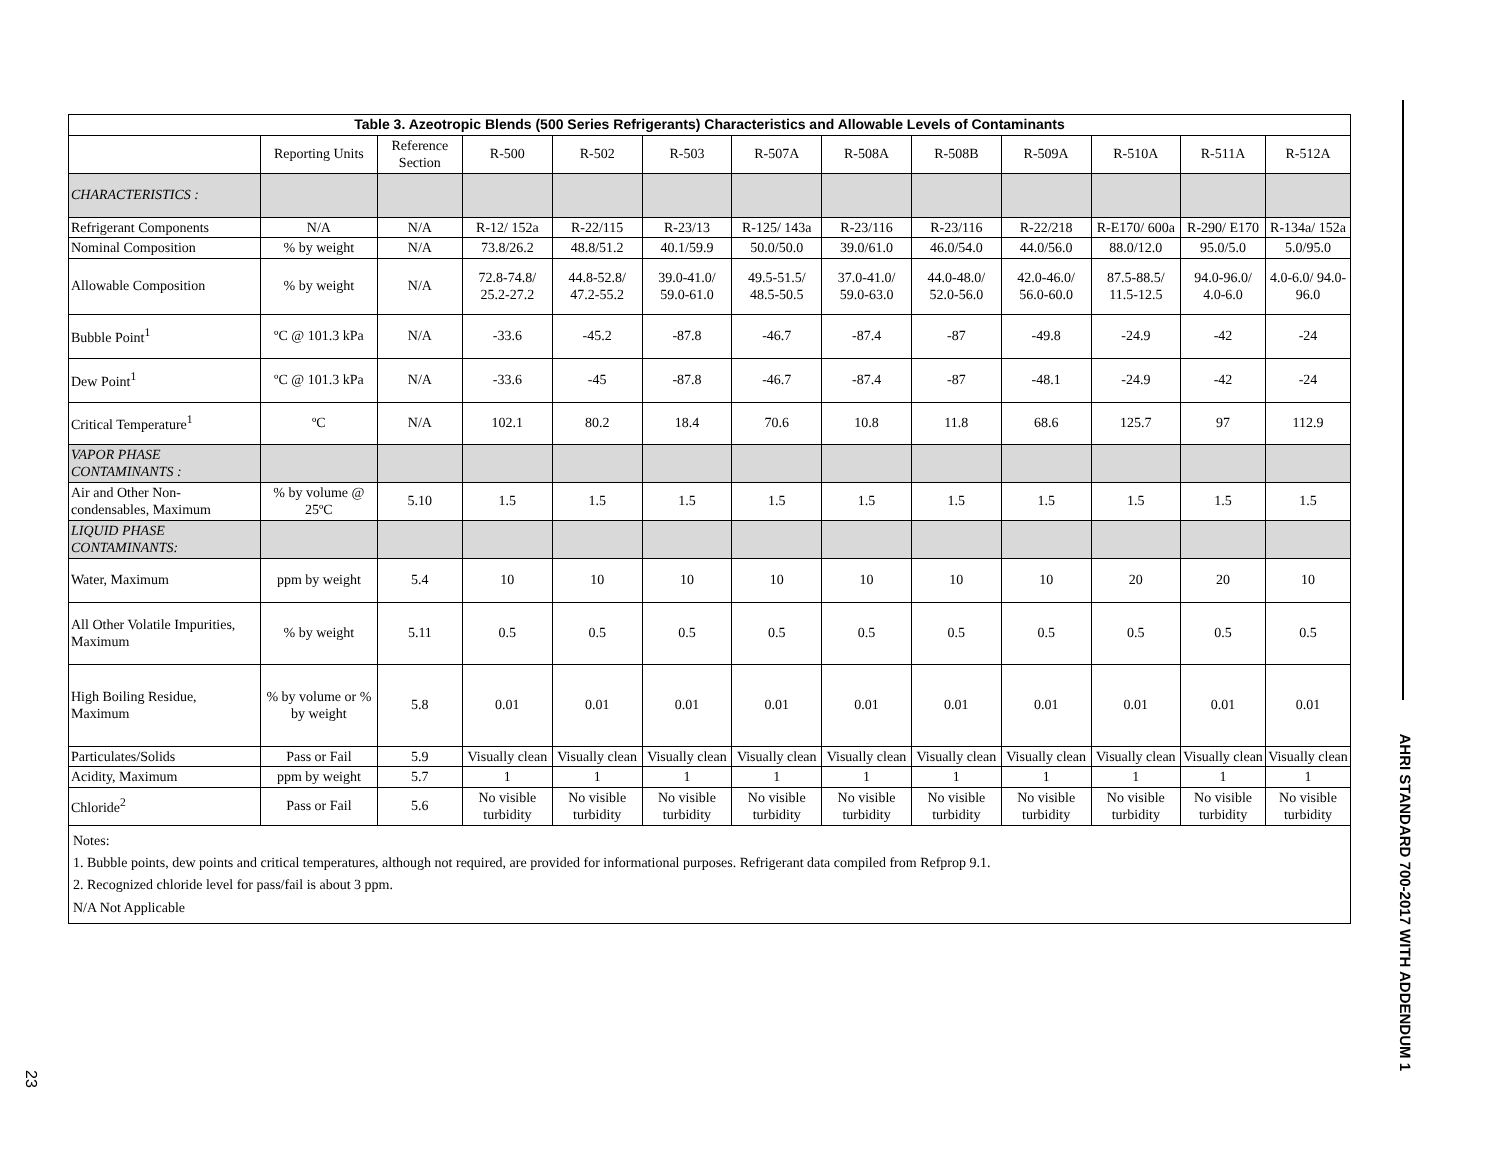| Table 3. Azeotropic Blends (500 Series Refrigerants) Characteristics and Allowable Levels of Contaminants | | | | | | | | | | | | |
| --- | --- | --- | --- | --- | --- | --- | --- | --- | --- | --- | --- | --- |
| | Reporting Units | Reference Section | R-500 | R-502 | R-503 | R-507A | R-508A | R-508B | R-509A | R-510A | R-511A | R-512A |
| CHARACTERISTICS : | | | | | | | | | | | | |
| Refrigerant Components | N/A | N/A | R-12/ 152a | R-22/115 | R-23/13 | R-125/ 143a | R-23/116 | R-23/116 | R-22/218 | R-E170/ 600a | R-290/ E170 | R-134a/ 152a |
| Nominal Composition | % by weight | N/A | 73.8/26.2 | 48.8/51.2 | 40.1/59.9 | 50.0/50.0 | 39.0/61.0 | 46.0/54.0 | 44.0/56.0 | 88.0/12.0 | 95.0/5.0 | 5.0/95.0 |
| Allowable Composition | % by weight | N/A | 72.8-74.8/ 25.2-27.2 | 44.8-52.8/ 47.2-55.2 | 39.0-41.0/ 59.0-61.0 | 49.5-51.5/ 48.5-50.5 | 37.0-41.0/ 59.0-63.0 | 44.0-48.0/ 52.0-56.0 | 42.0-46.0/ 56.0-60.0 | 87.5-88.5/ 11.5-12.5 | 94.0-96.0/ 4.0-6.0 | 4.0-6.0/ 94.0-96.0 |
| Bubble Point<sup>1</sup> | ºC @ 101.3 kPa | N/A | -33.6 | -45.2 | -87.8 | -46.7 | -87.4 | -87 | -49.8 | -24.9 | -42 | -24 |
| Dew Point<sup>1</sup> | ºC @ 101.3 kPa | N/A | -33.6 | -45 | -87.8 | -46.7 | -87.4 | -87 | -48.1 | -24.9 | -42 | -24 |
| Critical Temperature<sup>1</sup> | ºC | N/A | 102.1 | 80.2 | 18.4 | 70.6 | 10.8 | 11.8 | 68.6 | 125.7 | 97 | 112.9 |
| VAPOR PHASE CONTAMINANTS : | | | | | | | | | | | | |
| Air and Other Non-condensables, Maximum | % by volume @ 25ºC | 5.10 | 1.5 | 1.5 | 1.5 | 1.5 | 1.5 | 1.5 | 1.5 | 1.5 | 1.5 | 1.5 |
| LIQUID PHASE CONTAMINANTS: | | | | | | | | | | | | |
| Water, Maximum | ppm by weight | 5.4 | 10 | 10 | 10 | 10 | 10 | 10 | 10 | 20 | 20 | 10 |
| All Other Volatile Impurities, Maximum | % by weight | 5.11 | 0.5 | 0.5 | 0.5 | 0.5 | 0.5 | 0.5 | 0.5 | 0.5 | 0.5 | 0.5 |
| High Boiling Residue, Maximum | % by volume or % by weight | 5.8 | 0.01 | 0.01 | 0.01 | 0.01 | 0.01 | 0.01 | 0.01 | 0.01 | 0.01 | 0.01 |
| Particulates/Solids | Pass or Fail | 5.9 | Visually clean | Visually clean | Visually clean | Visually clean | Visually clean | Visually clean | Visually clean | Visually clean | Visually clean | Visually clean |
| Acidity, Maximum | ppm by weight | 5.7 | 1 | 1 | 1 | 1 | 1 | 1 | 1 | 1 | 1 | 1 |
| Chloride<sup>2</sup> | Pass or Fail | 5.6 | No visible turbidity | No visible turbidity | No visible turbidity | No visible turbidity | No visible turbidity | No visible turbidity | No visible turbidity | No visible turbidity | No visible turbidity | No visible turbidity |
Notes:
1. Bubble points, dew points and critical temperatures, although not required, are provided for informational purposes. Refrigerant data compiled from Refprop 9.1.
2. Recognized chloride level for pass/fail is about 3 ppm.
N/A Not Applicable
AHRI STANDARD 700-2017 WITH ADDENDUM 1
23